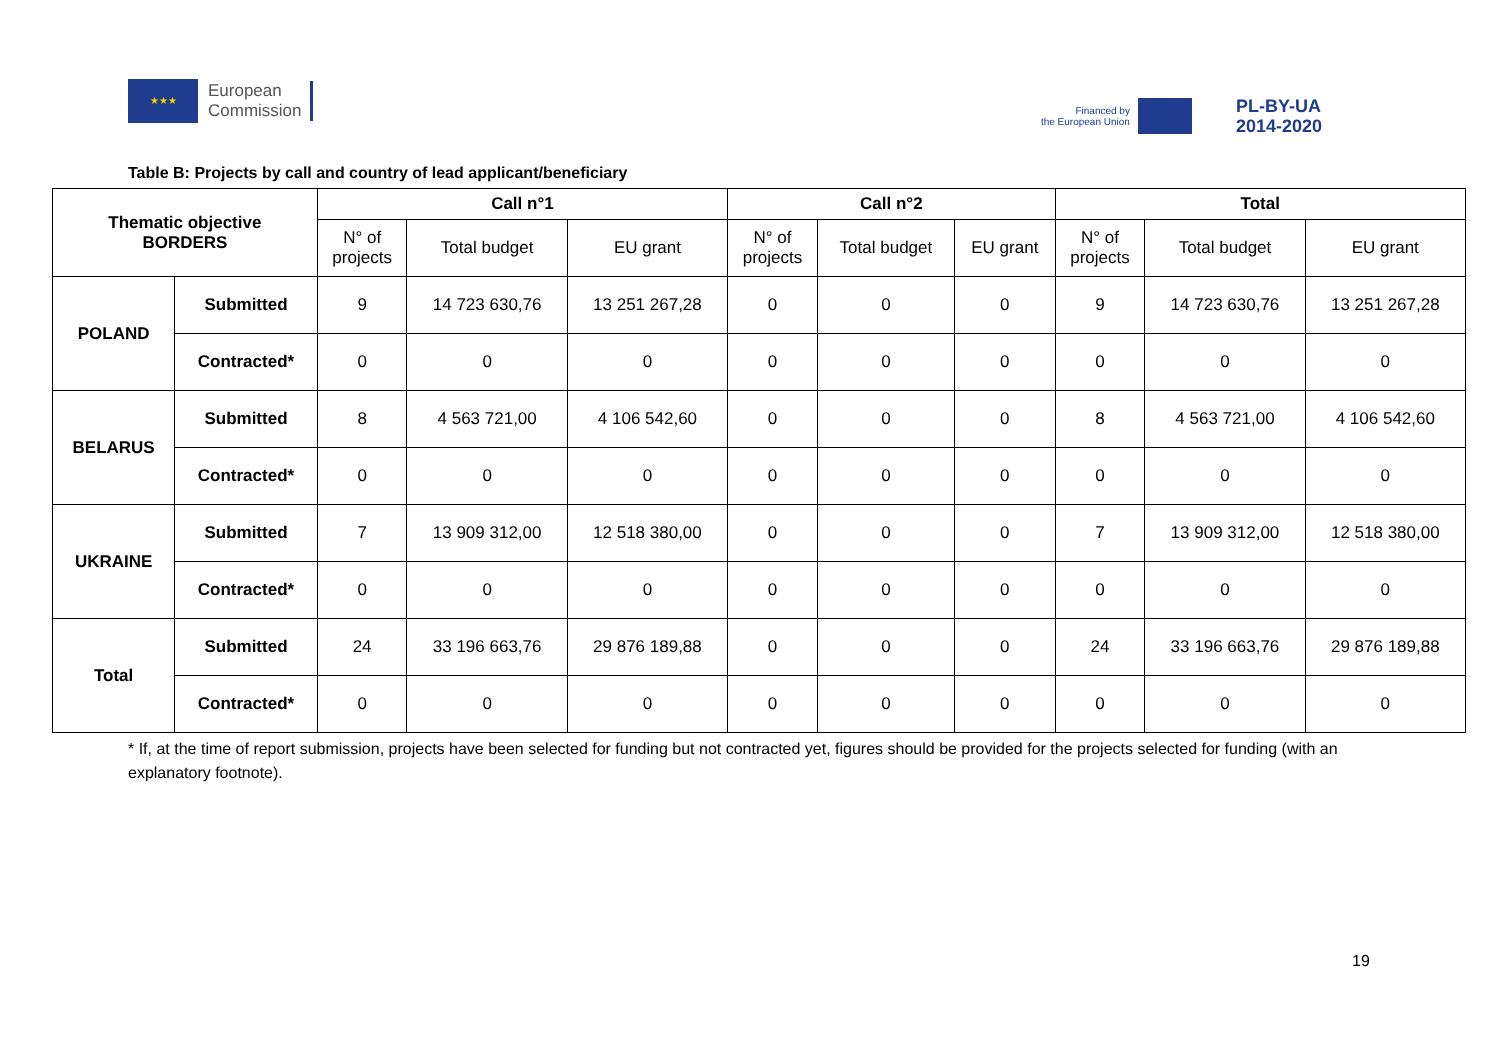★★★
European
Commission
Financed by
the European Union
PL-BY-UA
2014-2020
Table B: Projects by call and country of lead applicant/beneficiary
| Thematic objective BORDERS | | Call n°1 | | | Call n°2 | | | Total | | |
| --- | --- | --- | --- | --- | --- | --- | --- | --- | --- | --- |
| | | N° of projects | Total budget | EU grant | N° of projects | Total budget | EU grant | N° of projects | Total budget | EU grant |
| POLAND | Submitted | 9 | 14 723 630,76 | 13 251 267,28 | 0 | 0 | 0 | 9 | 14 723 630,76 | 13 251 267,28 |
| | Contracted* | 0 | 0 | 0 | 0 | 0 | 0 | 0 | 0 | 0 |
| BELARUS | Submitted | 8 | 4 563 721,00 | 4 106 542,60 | 0 | 0 | 0 | 8 | 4 563 721,00 | 4 106 542,60 |
| | Contracted* | 0 | 0 | 0 | 0 | 0 | 0 | 0 | 0 | 0 |
| UKRAINE | Submitted | 7 | 13 909 312,00 | 12 518 380,00 | 0 | 0 | 0 | 7 | 13 909 312,00 | 12 518 380,00 |
| | Contracted* | 0 | 0 | 0 | 0 | 0 | 0 | 0 | 0 | 0 |
| Total | Submitted | 24 | 33 196 663,76 | 29 876 189,88 | 0 | 0 | 0 | 24 | 33 196 663,76 | 29 876 189,88 |
| | Contracted* | 0 | 0 | 0 | 0 | 0 | 0 | 0 | 0 | 0 |
* If, at the time of report submission, projects have been selected for funding but not contracted yet, figures should be provided for the projects selected for funding (with an explanatory footnote).
19